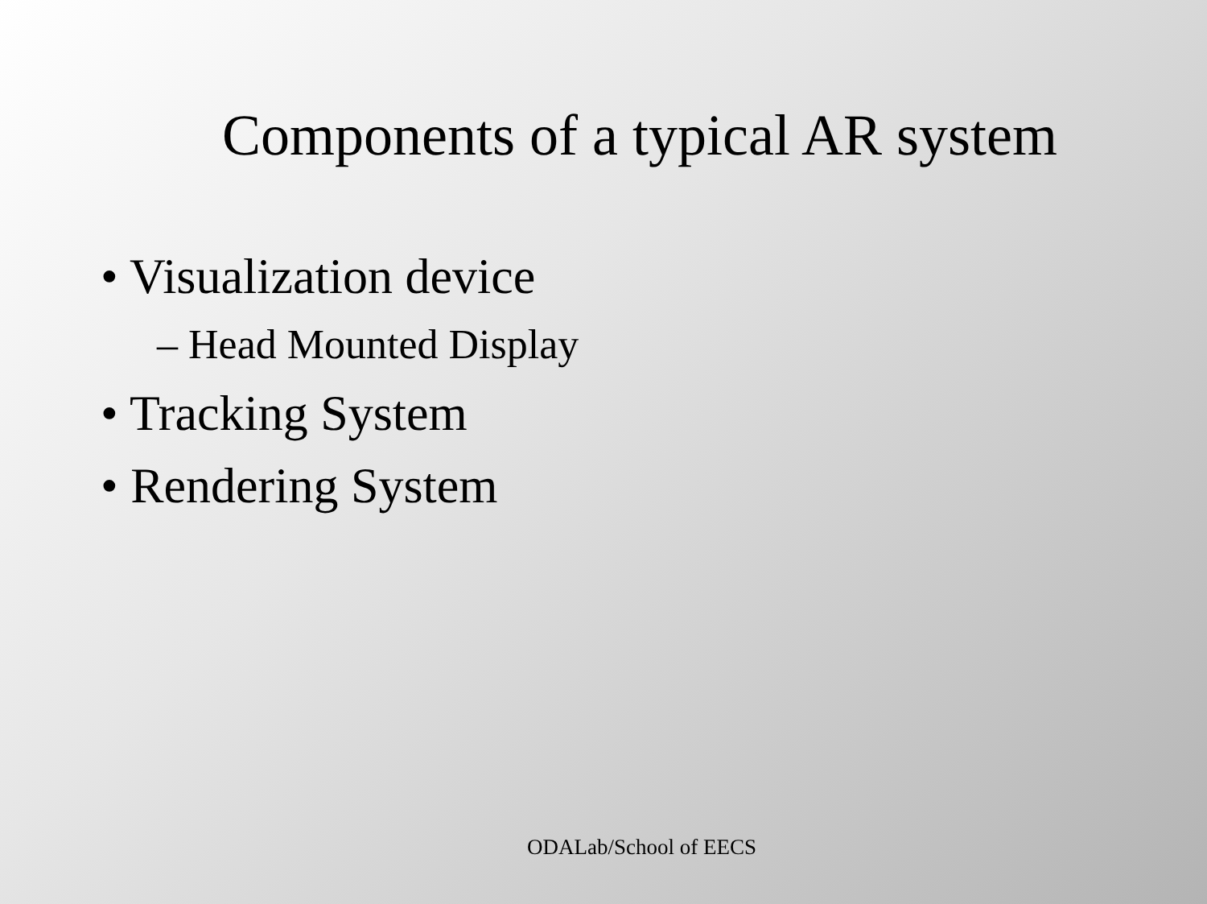Components of a typical AR system
• Visualization device
– Head Mounted Display
• Tracking System
• Rendering System
ODALab/School of EECS